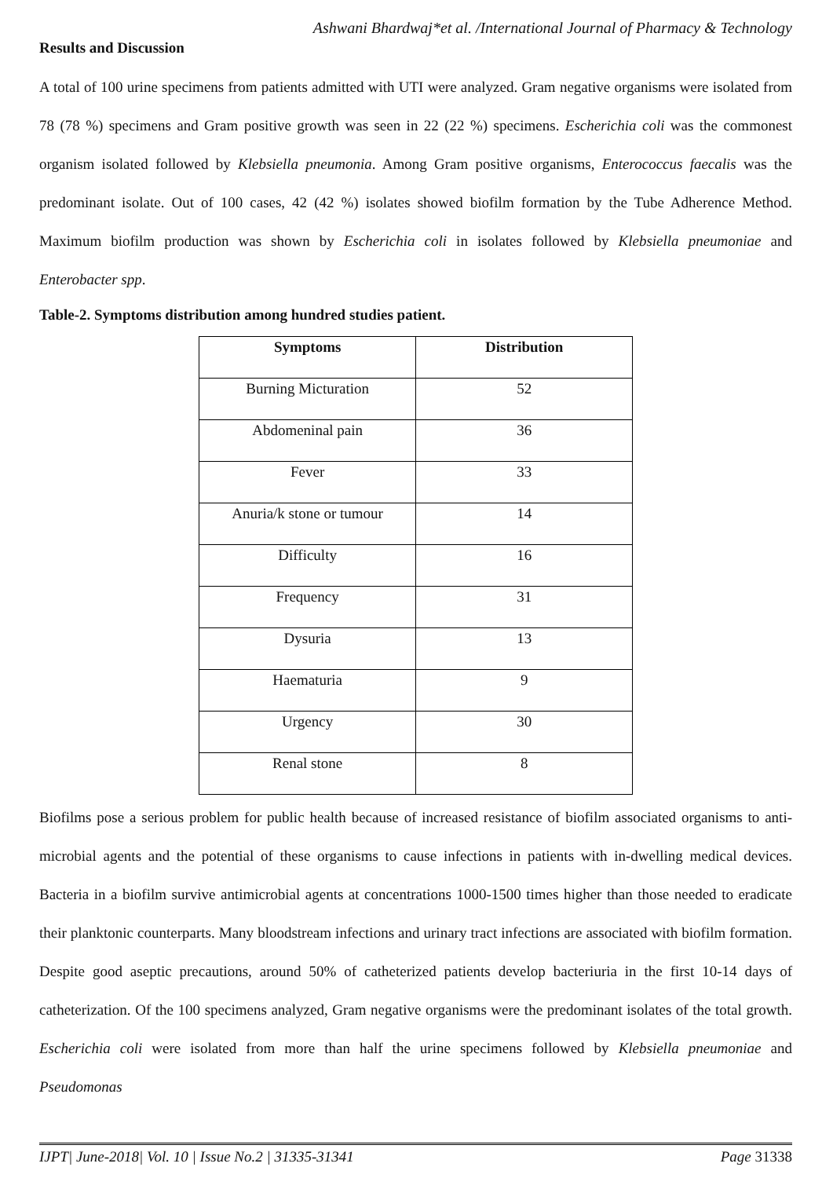Ashwani Bhardwaj*et al. /International Journal of Pharmacy & Technology
Results and Discussion
A total of 100 urine specimens from patients admitted with UTI were analyzed. Gram negative organisms were isolated from 78 (78 %) specimens and Gram positive growth was seen in 22 (22 %) specimens. Escherichia coli was the commonest organism isolated followed by Klebsiella pneumonia. Among Gram positive organisms, Enterococcus faecalis was the predominant isolate. Out of 100 cases, 42 (42 %) isolates showed biofilm formation by the Tube Adherence Method. Maximum biofilm production was shown by Escherichia coli in isolates followed by Klebsiella pneumoniae and Enterobacter spp.
Table-2. Symptoms distribution among hundred studies patient.
| Symptoms | Distribution |
| --- | --- |
| Burning Micturation | 52 |
| Abdomeninal pain | 36 |
| Fever | 33 |
| Anuria/k stone or tumour | 14 |
| Difficulty | 16 |
| Frequency | 31 |
| Dysuria | 13 |
| Haematuria | 9 |
| Urgency | 30 |
| Renal stone | 8 |
Biofilms pose a serious problem for public health because of increased resistance of biofilm associated organisms to anti-microbial agents and the potential of these organisms to cause infections in patients with in-dwelling medical devices. Bacteria in a biofilm survive antimicrobial agents at concentrations 1000-1500 times higher than those needed to eradicate their planktonic counterparts. Many bloodstream infections and urinary tract infections are associated with biofilm formation. Despite good aseptic precautions, around 50% of catheterized patients develop bacteriuria in the first 10-14 days of catheterization. Of the 100 specimens analyzed, Gram negative organisms were the predominant isolates of the total growth. Escherichia coli were isolated from more than half the urine specimens followed by Klebsiella pneumoniae and Pseudomonas
IJPT| June-2018| Vol. 10 | Issue No.2 | 31335-31341 Page 31338